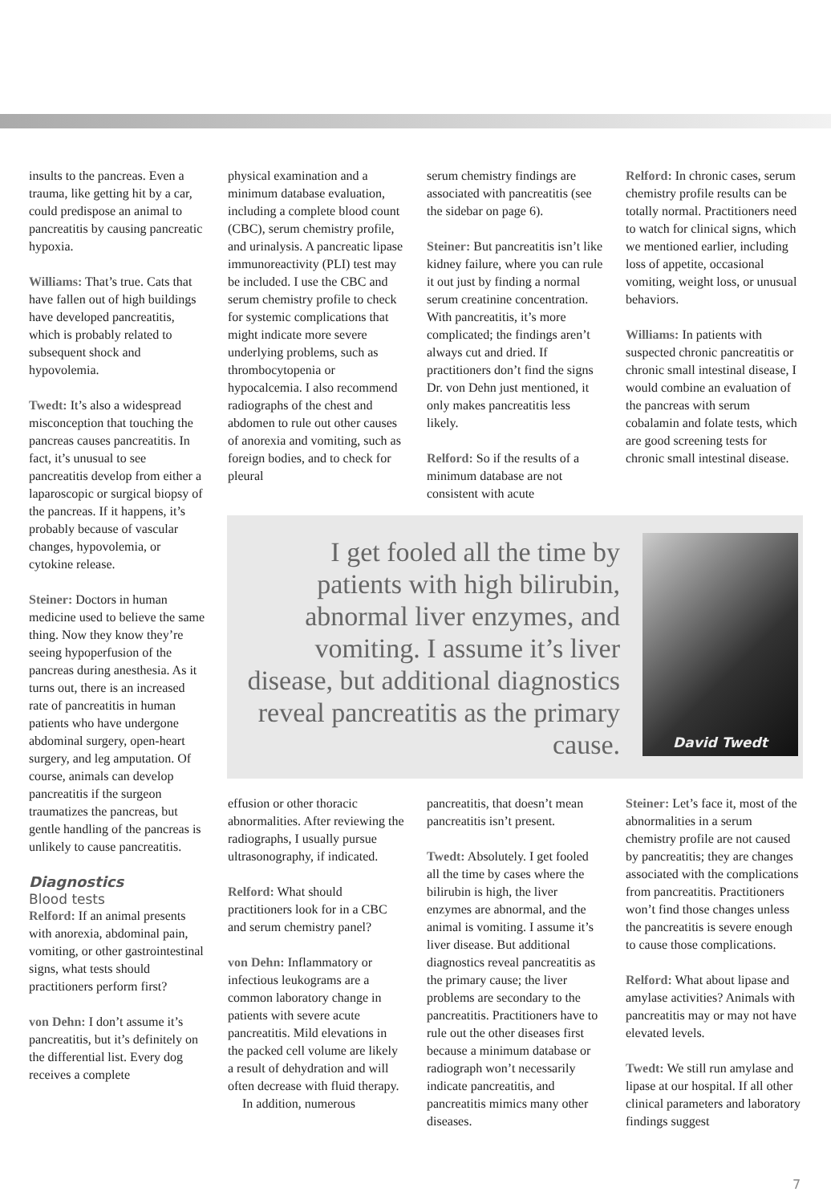insults to the pancreas. Even a trauma, like getting hit by a car, could predispose an animal to pancreatitis by causing pancreatic hypoxia.
Williams: That’s true. Cats that have fallen out of high buildings have developed pancreatitis, which is probably related to subsequent shock and hypovolemia.
Twedt: It’s also a widespread misconception that touching the pancreas causes pancreatitis. In fact, it’s unusual to see pancreatitis develop from either a laparoscopic or surgical biopsy of the pancreas. If it happens, it’s probably because of vascular changes, hypovolemia, or cytokine release.
Steiner: Doctors in human medicine used to believe the same thing. Now they know they’re seeing hypoperfusion of the pancreas during anesthesia. As it turns out, there is an increased rate of pancreatitis in human patients who have undergone abdominal surgery, open-heart surgery, and leg amputation. Of course, animals can develop pancreatitis if the surgeon traumatizes the pancreas, but gentle handling of the pancreas is unlikely to cause pancreatitis.
Diagnostics
Blood tests
Relford: If an animal presents with anorexia, abdominal pain, vomiting, or other gastrointestinal signs, what tests should practitioners perform first?
von Dehn: I don’t assume it’s pancreatitis, but it’s definitely on the differential list. Every dog receives a complete
physical examination and a minimum database evaluation, including a complete blood count (CBC), serum chemistry profile, and urinalysis. A pancreatic lipase immunoreactivity (PLI) test may be included. I use the CBC and serum chemistry profile to check for systemic complications that might indicate more severe underlying problems, such as thrombocytopenia or hypocalcemia. I also recommend radiographs of the chest and abdomen to rule out other causes of anorexia and vomiting, such as foreign bodies, and to check for pleural
serum chemistry findings are associated with pancreatitis (see the sidebar on page 6).
Steiner: But pancreatitis isn’t like kidney failure, where you can rule it out just by finding a normal serum creatinine concentration. With pancreatitis, it’s more complicated; the findings aren’t always cut and dried. If practitioners don’t find the signs Dr. von Dehn just mentioned, it only makes pancreatitis less likely.
Relford: So if the results of a minimum database are not consistent with acute
Relford: In chronic cases, serum chemistry profile results can be totally normal. Practitioners need to watch for clinical signs, which we mentioned earlier, including loss of appetite, occasional vomiting, weight loss, or unusual behaviors.
Williams: In patients with suspected chronic pancreatitis or chronic small intestinal disease, I would combine an evaluation of the pancreas with serum cobalamin and folate tests, which are good screening tests for chronic small intestinal disease.
I get fooled all the time by patients with high bilirubin, abnormal liver enzymes, and vomiting. I assume it’s liver disease, but additional diagnostics reveal pancreatitis as the primary cause.
David Twedt
effusion or other thoracic abnormalities. After reviewing the radiographs, I usually pursue ultrasonography, if indicated.
Relford: What should practitioners look for in a CBC and serum chemistry panel?
von Dehn: Inflammatory or infectious leukograms are a common laboratory change in patients with severe acute pancreatitis. Mild elevations in the packed cell volume are likely a result of dehydration and will often decrease with fluid therapy.
In addition, numerous
pancreatitis, that doesn’t mean pancreatitis isn’t present.
Twedt: Absolutely. I get fooled all the time by cases where the bilirubin is high, the liver enzymes are abnormal, and the animal is vomiting. I assume it’s liver disease. But additional diagnostics reveal pancreatitis as the primary cause; the liver problems are secondary to the pancreatitis. Practitioners have to rule out the other diseases first because a minimum database or radiograph won’t necessarily indicate pancreatitis, and pancreatitis mimics many other diseases.
Steiner: Let’s face it, most of the abnormalities in a serum chemistry profile are not caused by pancreatitis; they are changes associated with the complications from pancreatitis. Practitioners won’t find those changes unless the pancreatitis is severe enough to cause those complications.
Relford: What about lipase and amylase activities? Animals with pancreatitis may or may not have elevated levels.
Twedt: We still run amylase and lipase at our hospital. If all other clinical parameters and laboratory findings suggest
7